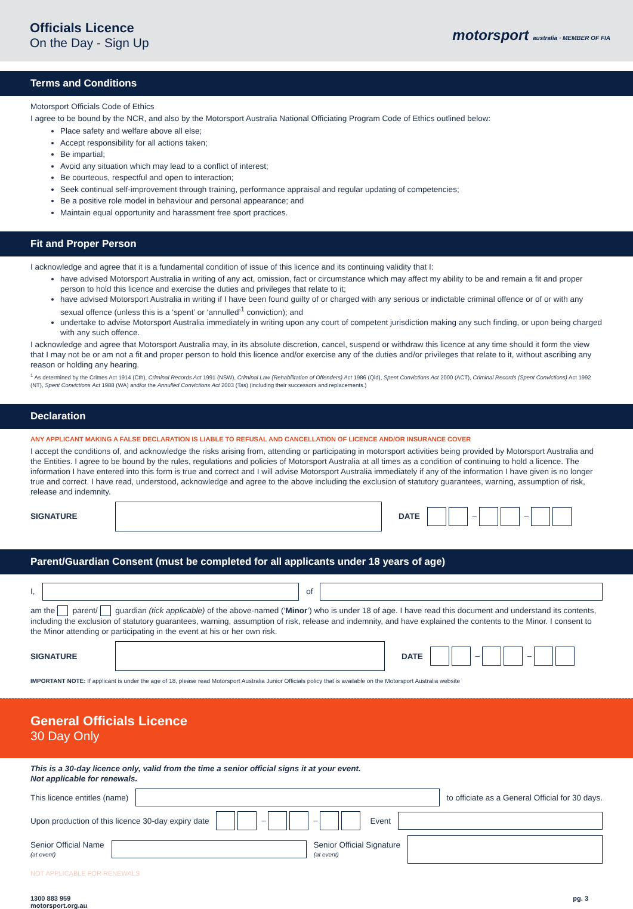Officials Licence
On the Day - Sign Up
motorsport australia · MEMBER OF FIA
Terms and Conditions
Motorsport Officials Code of Ethics
I agree to be bound by the NCR, and also by the Motorsport Australia National Officiating Program Code of Ethics outlined below:
Place safety and welfare above all else;
Accept responsibility for all actions taken;
Be impartial;
Avoid any situation which may lead to a conflict of interest;
Be courteous, respectful and open to interaction;
Seek continual self-improvement through training, performance appraisal and regular updating of competencies;
Be a positive role model in behaviour and personal appearance; and
Maintain equal opportunity and harassment free sport practices.
Fit and Proper Person
I acknowledge and agree that it is a fundamental condition of issue of this licence and its continuing validity that I:
have advised Motorsport Australia in writing of any act, omission, fact or circumstance which may affect my ability to be and remain a fit and proper person to hold this licence and exercise the duties and privileges that relate to it;
have advised Motorsport Australia in writing if I have been found guilty of or charged with any serious or indictable criminal offence or of or with any sexual offence (unless this is a ‘spent’ or ‘annulled’<sup>1</sup> conviction); and
undertake to advise Motorsport Australia immediately in writing upon any court of competent jurisdiction making any such finding, or upon being charged with any such offence.
I acknowledge and agree that Motorsport Australia may, in its absolute discretion, cancel, suspend or withdraw this licence at any time should it form the view that I may not be or am not a fit and proper person to hold this licence and/or exercise any of the duties and/or privileges that relate to it, without ascribing any reason or holding any hearing.
<sup>1</sup> As determined by the Crimes Act 1914 (Cth), Criminal Records Act 1991 (NSW), Criminal Law (Rehabilitation of Offenders) Act 1986 (Qld), Spent Convictions Act 2000 (ACT), Criminal Records (Spent Convictions) Act 1992 (NT), Spent Convictions Act 1988 (WA) and/or the Annulled Convictions Act 2003 (Tas) (including their successors and replacements.)
Declaration
ANY APPLICANT MAKING A FALSE DECLARATION IS LIABLE TO REFUSAL AND CANCELLATION OF LICENCE AND/OR INSURANCE COVER
I accept the conditions of, and acknowledge the risks arising from, attending or participating in motorsport activities being provided by Motorsport Australia and the Entities. I agree to be bound by the rules, regulations and policies of Motorsport Australia at all times as a condition of continuing to hold a licence. The information I have entered into this form is true and correct and I will advise Motorsport Australia immediately if any of the information I have given is no longer true and correct. I have read, understood, acknowledge and agree to the above including the exclusion of statutory guarantees, warning, assumption of risk, release and indemnity.
SIGNATURE DATE – –
Parent/Guardian Consent (must be completed for all applicants under 18 years of age)
I, of
am the parent/ guardian (tick applicable) of the above-named (‘Minor’) who is under 18 of age. I have read this document and understand its contents, including the exclusion of statutory guarantees, warning, assumption of risk, release and indemnity, and have explained the contents to the Minor. I consent to the Minor attending or participating in the event at his or her own risk.
SIGNATURE DATE – –
IMPORTANT NOTE: If applicant is under the age of 18, please read Motorsport Australia Junior Officials policy that is available on the Motorsport Australia website
General Officials Licence
30 Day Only
This is a 30-day licence only, valid from the time a senior official signs it at your event.
Not applicable for renewals.
This licence entitles (name)
to officiate as a General Official for 30 days.
Upon production of this licence 30-day expiry date – – Event
Senior Official Name
(at event)
Senior Official Signature
(at event)
NOT APPLICABLE FOR RENEWALS
1300 883 959
motorsport.org.au pg. 3